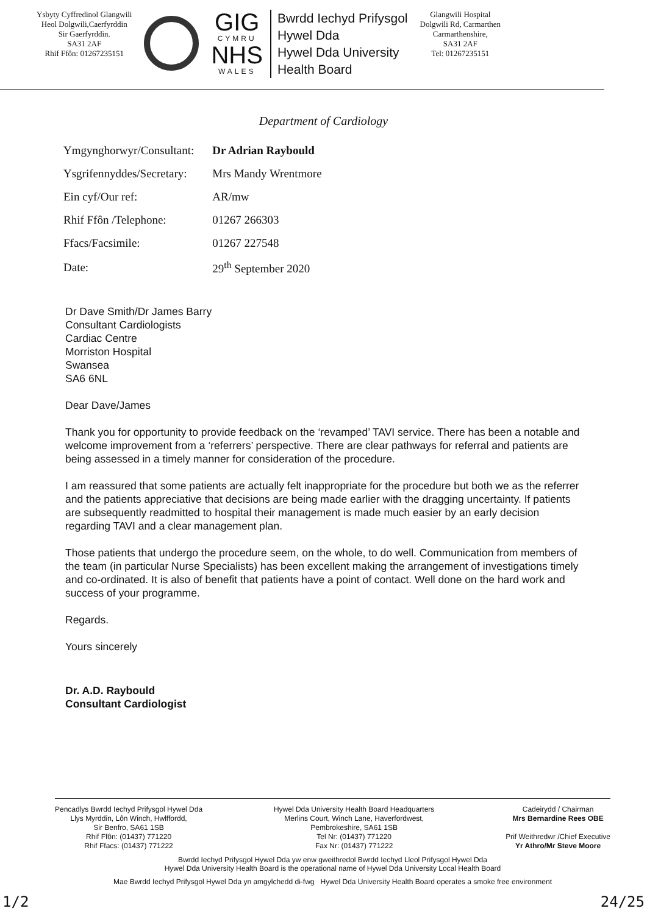Ysbyty Cyffredinol Glangwili
Heol Dolgwili,Caerfyrddin
Sir Gaerfyrddin.
SA31 2AF
Rhif Ffôn: 01267235151
GIG
CYMRU
NHS
WALES
Bwrdd Iechyd Prifysgol
Hywel Dda
Hywel Dda University
Health Board
Glangwili Hospital
Dolgwili Rd, Carmarthen
Carmarthenshire,
SA31 2AF
Tel: 01267235151
Department of Cardiology
| Ymgynghorwyr/Consultant: | Dr Adrian Raybould |
| Ysgrifennyddes/Secretary: | Mrs Mandy Wrentmore |
| Ein cyf/Our ref: | AR/mw |
| Rhif Ffôn /Telephone: | 01267 266303 |
| Ffacs/Facsimile: | 01267 227548 |
| Date: | 29<sup>th</sup> September 2020 |
Dr Dave Smith/Dr James Barry
Consultant Cardiologists
Cardiac Centre
Morriston Hospital
Swansea
SA6 6NL
Dear Dave/James
Thank you for opportunity to provide feedback on the ‘revamped’ TAVI service. There has been a notable and welcome improvement from a ‘referrers’ perspective. There are clear pathways for referral and patients are being assessed in a timely manner for consideration of the procedure.
I am reassured that some patients are actually felt inappropriate for the procedure but both we as the referrer and the patients appreciative that decisions are being made earlier with the dragging uncertainty. If patients are subsequently readmitted to hospital their management is made much easier by an early decision regarding TAVI and a clear management plan.
Those patients that undergo the procedure seem, on the whole, to do well. Communication from members of the team (in particular Nurse Specialists) has been excellent making the arrangement of investigations timely and co-ordinated. It is also of benefit that patients have a point of contact. Well done on the hard work and success of your programme.
Regards.
Yours sincerely
Dr. A.D. Raybould
Consultant Cardiologist
Pencadlys Bwrdd Iechyd Prifysgol Hywel Dda
Llys Myrddin, Lôn Winch, Hwlffordd,
Sir Benfro, SA61 1SB
Rhif Ffôn: (01437) 771220
Rhif Ffacs: (01437) 771222
Hywel Dda University Health Board Headquarters
Merlins Court, Winch Lane, Haverfordwest,
Pembrokeshire, SA61 1SB
Tel Nr: (01437) 771220
Fax Nr: (01437) 771222
Cadeirydd / Chairman
Mrs Bernardine Rees OBE
Prif Weithredwr /Chief Executive
Yr Athro/Mr Steve Moore
Bwrdd Iechyd Prifysgol Hywel Dda yw enw gweithredol Bwrdd Iechyd Lleol Prifysgol Hywel Dda
Hywel Dda University Health Board is the operational name of Hywel Dda University Local Health Board
Mae Bwrdd Iechyd Prifysgol Hywel Dda yn amgylchedd di-fwg Hywel Dda University Health Board operates a smoke free environment
1/2 24/25